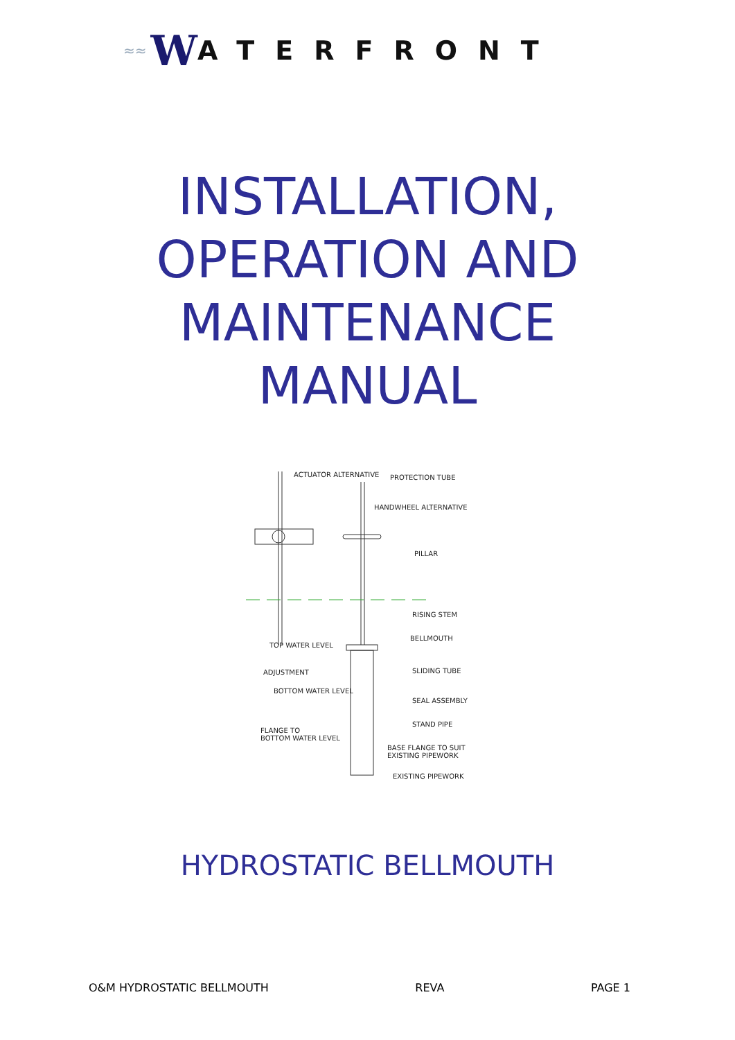≈≈ W ATERFRONT
INSTALLATION,
OPERATION AND
MAINTENANCE
MANUAL
ACTUATOR ALTERNATIVE PROTECTION TUBE
HANDWHEEL ALTERNATIVE
PILLAR
RISING STEM
BELLMOUTH
TOP WATER LEVEL
SLIDING TUBE ADJUSTMENT
BOTTOM WATER LEVEL
SEAL ASSEMBLY
STAND PIPE
FLANGE TO
BOTTOM WATER LEVEL
BASE FLANGE TO SUIT
EXISTING PIPEWORK
EXISTING PIPEWORK
HYDROSTATIC BELLMOUTH
O&M HYDROSTATIC BELLMOUTH REVA PAGE 1